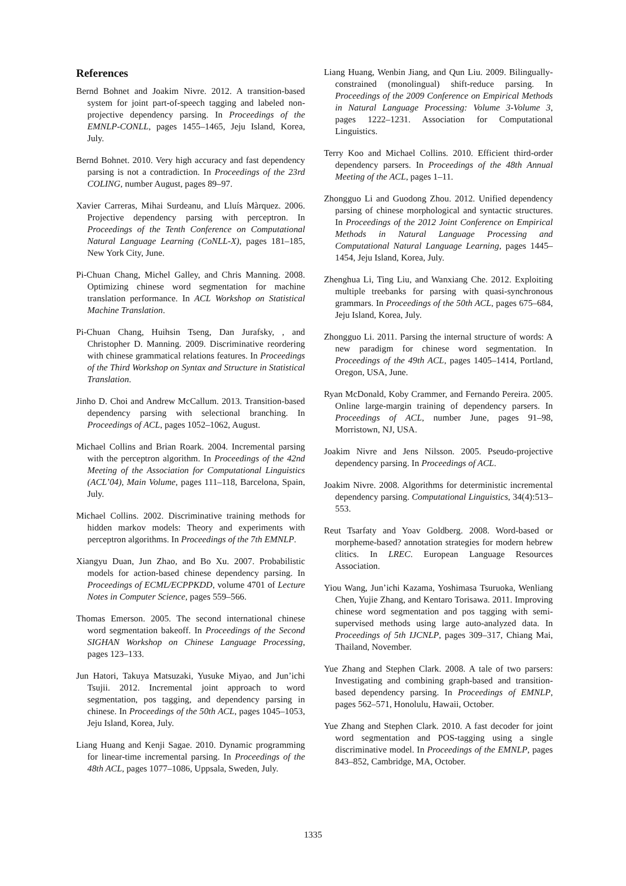References
Bernd Bohnet and Joakim Nivre. 2012. A transition-based system for joint part-of-speech tagging and labeled non-projective dependency parsing. In Proceedings of the EMNLP-CONLL, pages 1455–1465, Jeju Island, Korea, July.
Bernd Bohnet. 2010. Very high accuracy and fast dependency parsing is not a contradiction. In Proceedings of the 23rd COLING, number August, pages 89–97.
Xavier Carreras, Mihai Surdeanu, and Lluís Màrquez. 2006. Projective dependency parsing with perceptron. In Proceedings of the Tenth Conference on Computational Natural Language Learning (CoNLL-X), pages 181–185, New York City, June.
Pi-Chuan Chang, Michel Galley, and Chris Manning. 2008. Optimizing chinese word segmentation for machine translation performance. In ACL Workshop on Statistical Machine Translation.
Pi-Chuan Chang, Huihsin Tseng, Dan Jurafsky, , and Christopher D. Manning. 2009. Discriminative reordering with chinese grammatical relations features. In Proceedings of the Third Workshop on Syntax and Structure in Statistical Translation.
Jinho D. Choi and Andrew McCallum. 2013. Transition-based dependency parsing with selectional branching. In Proceedings of ACL, pages 1052–1062, August.
Michael Collins and Brian Roark. 2004. Incremental parsing with the perceptron algorithm. In Proceedings of the 42nd Meeting of the Association for Computational Linguistics (ACL’04), Main Volume, pages 111–118, Barcelona, Spain, July.
Michael Collins. 2002. Discriminative training methods for hidden markov models: Theory and experiments with perceptron algorithms. In Proceedings of the 7th EMNLP.
Xiangyu Duan, Jun Zhao, and Bo Xu. 2007. Probabilistic models for action-based chinese dependency parsing. In Proceedings of ECML/ECPPKDD, volume 4701 of Lecture Notes in Computer Science, pages 559–566.
Thomas Emerson. 2005. The second international chinese word segmentation bakeoff. In Proceedings of the Second SIGHAN Workshop on Chinese Language Processing, pages 123–133.
Jun Hatori, Takuya Matsuzaki, Yusuke Miyao, and Jun’ichi Tsujii. 2012. Incremental joint approach to word segmentation, pos tagging, and dependency parsing in chinese. In Proceedings of the 50th ACL, pages 1045–1053, Jeju Island, Korea, July.
Liang Huang and Kenji Sagae. 2010. Dynamic programming for linear-time incremental parsing. In Proceedings of the 48th ACL, pages 1077–1086, Uppsala, Sweden, July.
Liang Huang, Wenbin Jiang, and Qun Liu. 2009. Bilingually-constrained (monolingual) shift-reduce parsing. In Proceedings of the 2009 Conference on Empirical Methods in Natural Language Processing: Volume 3-Volume 3, pages 1222–1231. Association for Computational Linguistics.
Terry Koo and Michael Collins. 2010. Efficient third-order dependency parsers. In Proceedings of the 48th Annual Meeting of the ACL, pages 1–11.
Zhongguo Li and Guodong Zhou. 2012. Unified dependency parsing of chinese morphological and syntactic structures. In Proceedings of the 2012 Joint Conference on Empirical Methods in Natural Language Processing and Computational Natural Language Learning, pages 1445–1454, Jeju Island, Korea, July.
Zhenghua Li, Ting Liu, and Wanxiang Che. 2012. Exploiting multiple treebanks for parsing with quasi-synchronous grammars. In Proceedings of the 50th ACL, pages 675–684, Jeju Island, Korea, July.
Zhongguo Li. 2011. Parsing the internal structure of words: A new paradigm for chinese word segmentation. In Proceedings of the 49th ACL, pages 1405–1414, Portland, Oregon, USA, June.
Ryan McDonald, Koby Crammer, and Fernando Pereira. 2005. Online large-margin training of dependency parsers. In Proceedings of ACL, number June, pages 91–98, Morristown, NJ, USA.
Joakim Nivre and Jens Nilsson. 2005. Pseudo-projective dependency parsing. In Proceedings of ACL.
Joakim Nivre. 2008. Algorithms for deterministic incremental dependency parsing. Computational Linguistics, 34(4):513–553.
Reut Tsarfaty and Yoav Goldberg. 2008. Word-based or morpheme-based? annotation strategies for modern hebrew clitics. In LREC. European Language Resources Association.
Yiou Wang, Jun’ichi Kazama, Yoshimasa Tsuruoka, Wenliang Chen, Yujie Zhang, and Kentaro Torisawa. 2011. Improving chinese word segmentation and pos tagging with semi-supervised methods using large auto-analyzed data. In Proceedings of 5th IJCNLP, pages 309–317, Chiang Mai, Thailand, November.
Yue Zhang and Stephen Clark. 2008. A tale of two parsers: Investigating and combining graph-based and transition-based dependency parsing. In Proceedings of EMNLP, pages 562–571, Honolulu, Hawaii, October.
Yue Zhang and Stephen Clark. 2010. A fast decoder for joint word segmentation and POS-tagging using a single discriminative model. In Proceedings of the EMNLP, pages 843–852, Cambridge, MA, October.
1335